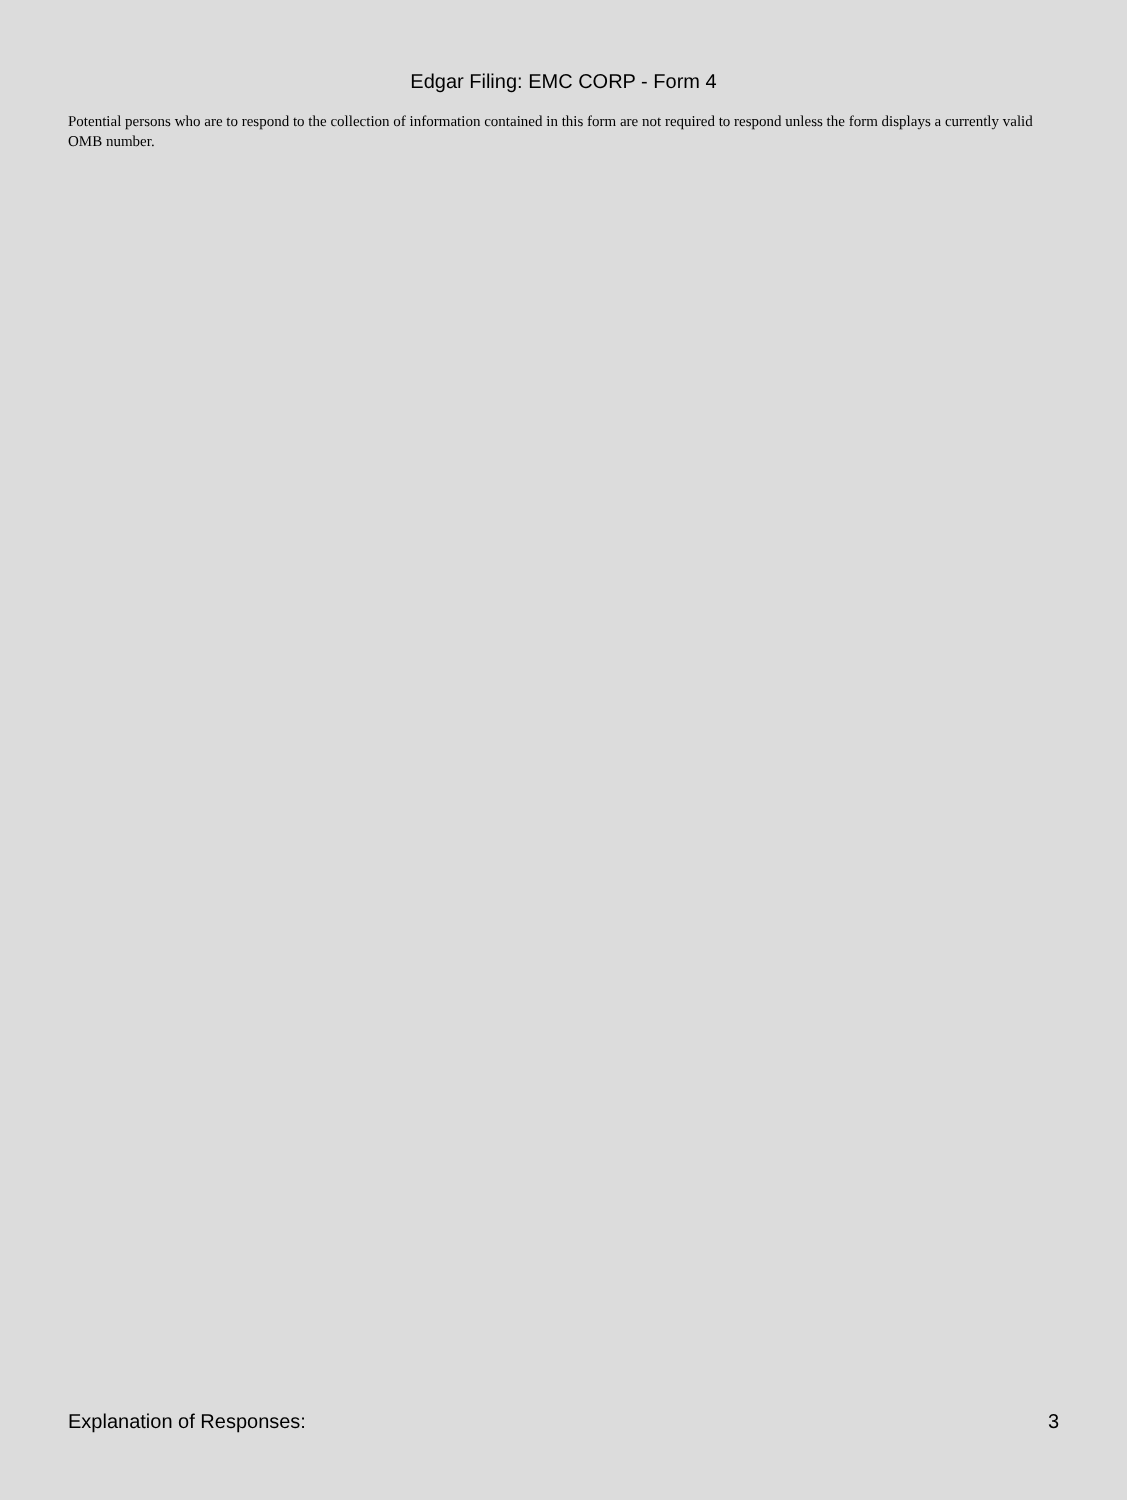Edgar Filing: EMC CORP - Form 4
Potential persons who are to respond to the collection of information contained in this form are not required to respond unless the form displays a currently valid OMB number.
Explanation of Responses: 3